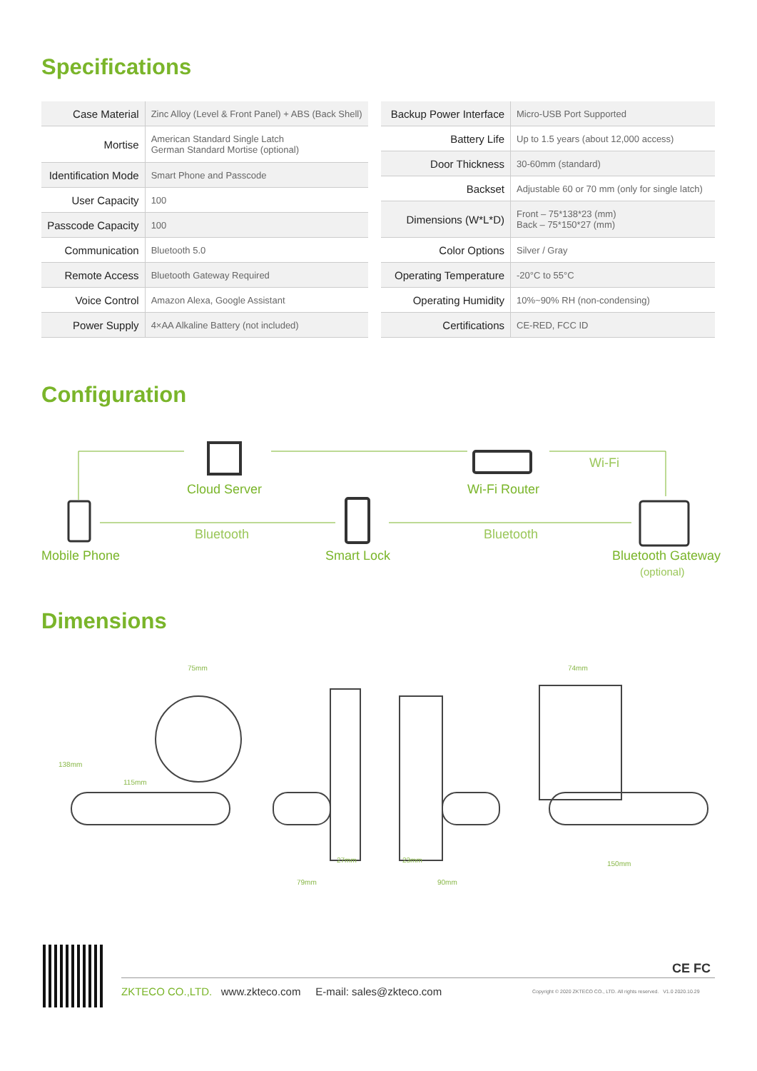Specifications
| Case Material | Zinc Alloy (Level & Front Panel) + ABS (Back Shell) |
| Mortise | American Standard Single Latch German Standard Mortise (optional) |
| Identification Mode | Smart Phone and Passcode |
| User Capacity | 100 |
| Passcode Capacity | 100 |
| Communication | Bluetooth 5.0 |
| Remote Access | Bluetooth Gateway Required |
| Voice Control | Amazon Alexa, Google Assistant |
| Power Supply | 4×AA Alkaline Battery (not included) |
| Backup Power Interface | Micro-USB Port Supported |
| Battery Life | Up to 1.5 years (about 12,000 access) |
| Door Thickness | 30-60mm (standard) |
| Backset | Adjustable 60 or 70 mm (only for single latch) |
| Dimensions (W*L*D) | Front – 75*138*23 (mm) Back – 75*150*27 (mm) |
| Color Options | Silver / Gray |
| Operating Temperature | -20°C to 55°C |
| Operating Humidity | 10%~90% RH (non-condensing) |
| Certifications | CE-RED, FCC ID |
Configuration
Cloud Server Wi-Fi Router
Wi-Fi
Bluetooth Bluetooth
Mobile Phone Smart Lock Bluetooth Gateway
(optional)
Dimensions
75mm
138mm
115mm
27mm 23mm
79mm 90mm
74mm
150mm
CE FC
ZKTECO CO.,LTD. www.zkteco.com E-mail: sales@zkteco.com
Copyright © 2020 ZKTECO CO., LTD. All rights reserved. V1.0 2020.10.29